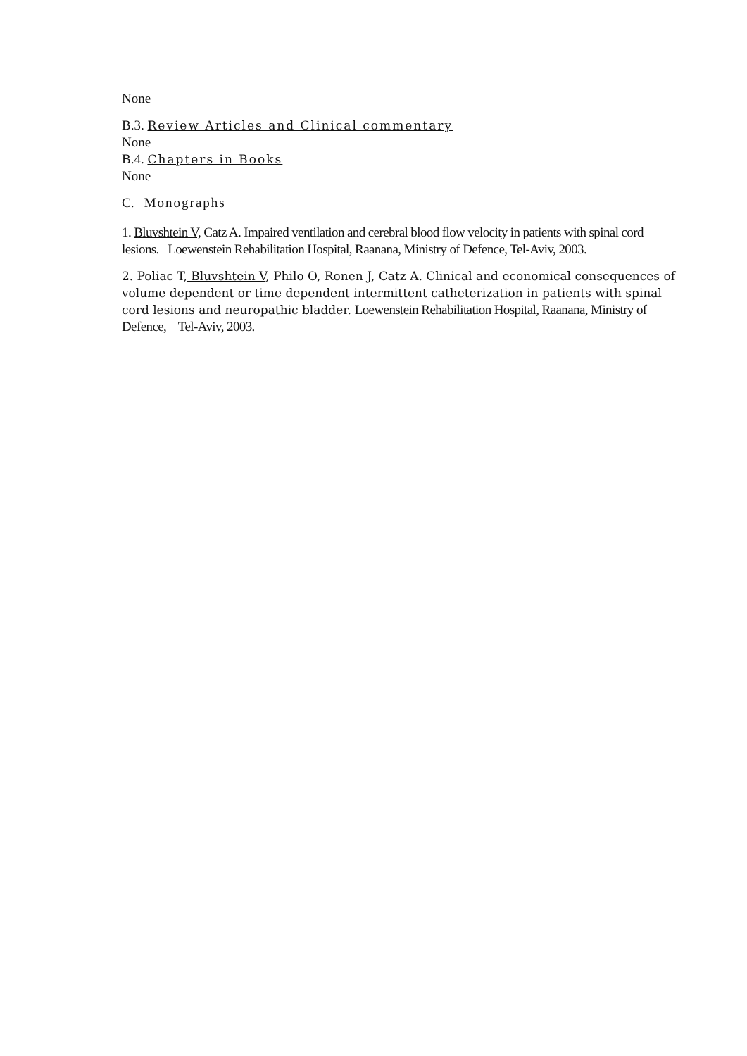None
B.3. Review Articles and Clinical commentary
None
B.4. Chapters in Books
None
C. Monographs
1. Bluvshtein V, Catz A. Impaired ventilation and cerebral blood flow velocity in patients with spinal cord lesions. Loewenstein Rehabilitation Hospital, Raanana, Ministry of Defence, Tel-Aviv, 2003.
2. Poliac T, Bluvshtein V, Philo O, Ronen J, Catz A. Clinical and economical consequences of volume dependent or time dependent intermittent catheterization in patients with spinal cord lesions and neuropathic bladder. Loewenstein Rehabilitation Hospital, Raanana, Ministry of Defence, Tel-Aviv, 2003.